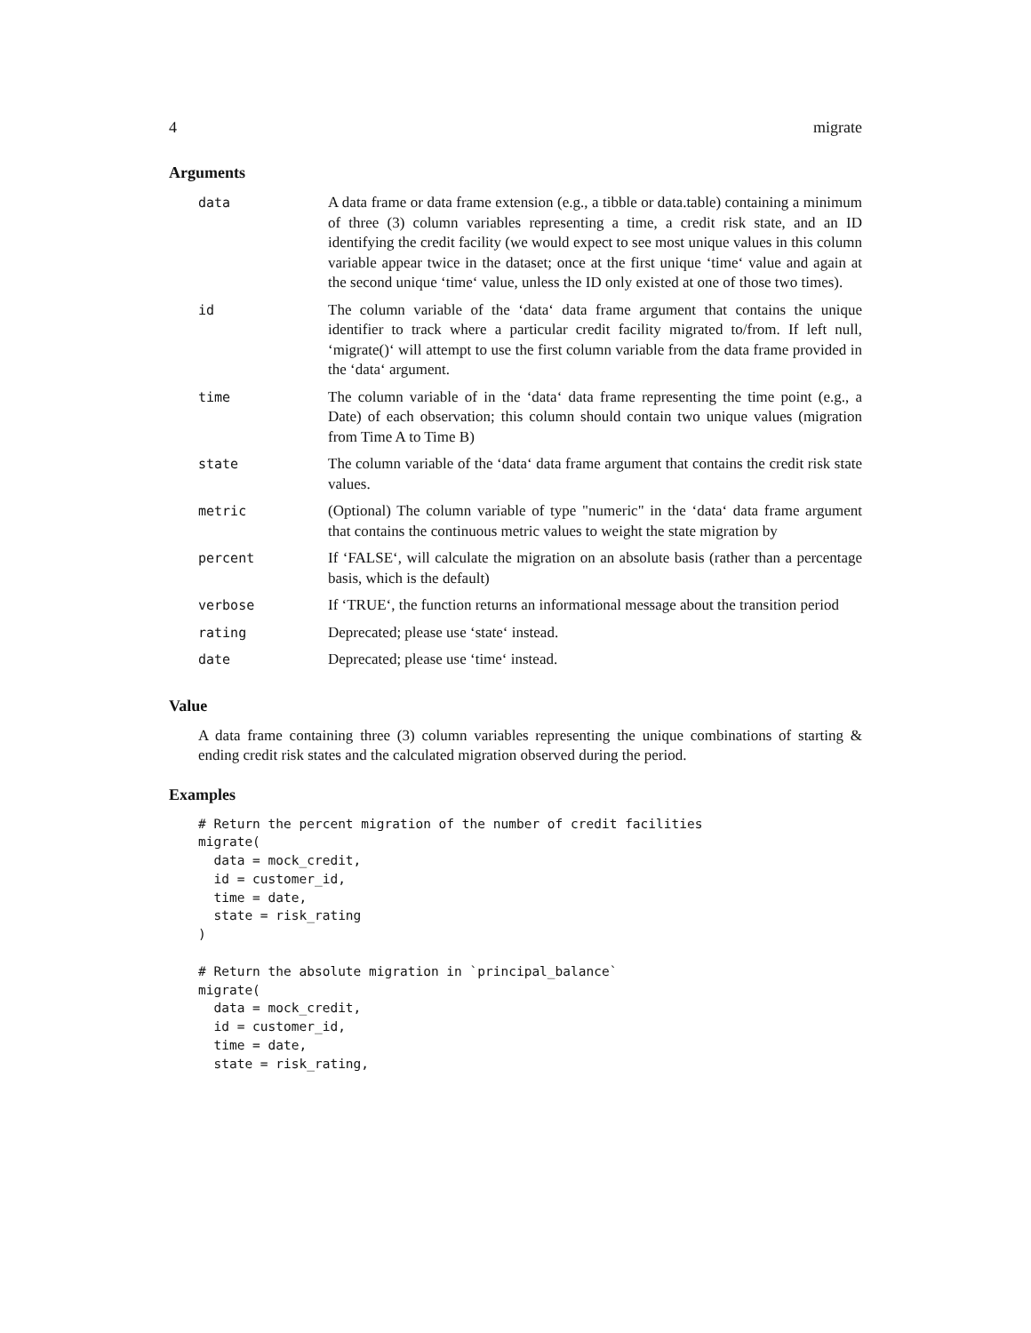4 migrate
Arguments
| data | A data frame or data frame extension (e.g., a tibble or data.table) containing a minimum of three (3) column variables representing a time, a credit risk state, and an ID identifying the credit facility (we would expect to see most unique values in this column variable appear twice in the dataset; once at the first unique ‘time‘ value and again at the second unique ‘time‘ value, unless the ID only existed at one of those two times). |
| id | The column variable of the ‘data‘ data frame argument that contains the unique identifier to track where a particular credit facility migrated to/from. If left null, ‘migrate()‘ will attempt to use the first column variable from the data frame provided in the ‘data‘ argument. |
| time | The column variable of in the ‘data‘ data frame representing the time point (e.g., a Date) of each observation; this column should contain two unique values (migration from Time A to Time B) |
| state | The column variable of the ‘data‘ data frame argument that contains the credit risk state values. |
| metric | (Optional) The column variable of type "numeric" in the ‘data‘ data frame argument that contains the continuous metric values to weight the state migration by |
| percent | If ‘FALSE‘, will calculate the migration on an absolute basis (rather than a percentage basis, which is the default) |
| verbose | If ‘TRUE‘, the function returns an informational message about the transition period |
| rating | Deprecated; please use ‘state‘ instead. |
| date | Deprecated; please use ‘time‘ instead. |
Value
A data frame containing three (3) column variables representing the unique combinations of starting & ending credit risk states and the calculated migration observed during the period.
Examples
# Return the percent migration of the number of credit facilities
migrate(
  data = mock_credit,
  id = customer_id,
  time = date,
  state = risk_rating
)

# Return the absolute migration in `principal_balance`
migrate(
  data = mock_credit,
  id = customer_id,
  time = date,
  state = risk_rating,